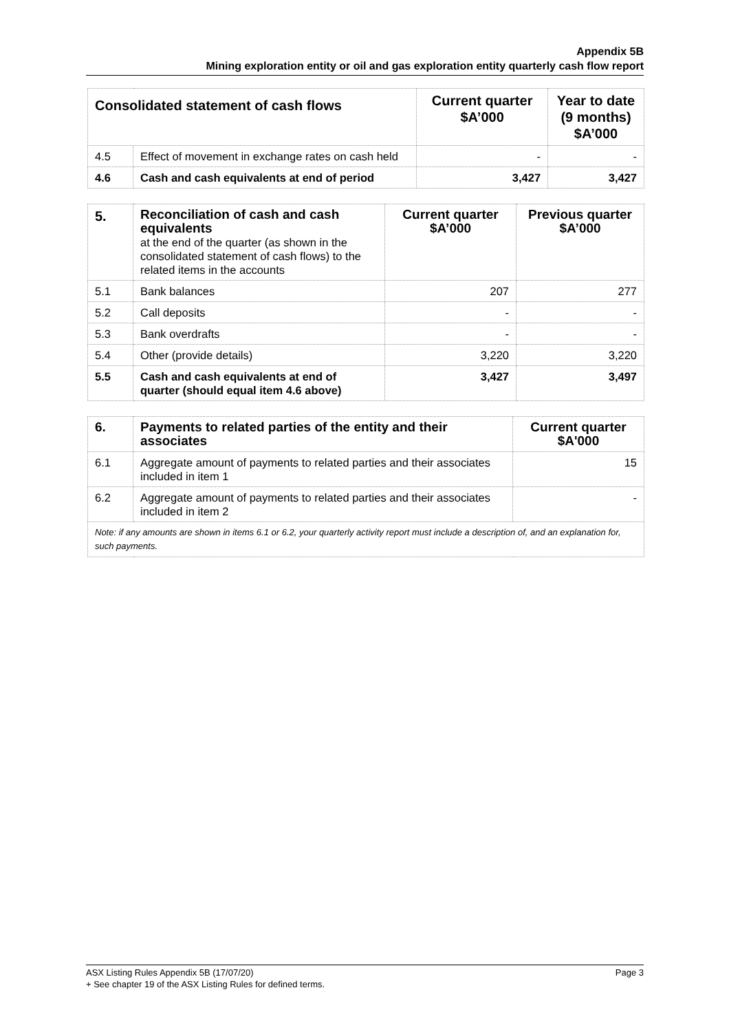Appendix 5B
Mining exploration entity or oil and gas exploration entity quarterly cash flow report
| Consolidated statement of cash flows | | Current quarter $A’000 | Year to date (9 months) $A’000 |
| --- | --- | --- | --- |
| 4.5 | Effect of movement in exchange rates on cash held | - | - |
| 4.6 | Cash and cash equivalents at end of period | 3,427 | 3,427 |
| 5. | Reconciliation of cash and cash equivalents at the end of the quarter (as shown in the consolidated statement of cash flows) to the related items in the accounts | Current quarter $A’000 | Previous quarter $A’000 |
| 5.1 | Bank balances | 207 | 277 |
| 5.2 | Call deposits | - | - |
| 5.3 | Bank overdrafts | - | - |
| 5.4 | Other (provide details) | 3,220 | 3,220 |
| 5.5 | Cash and cash equivalents at end of quarter (should equal item 4.6 above) | 3,427 | 3,497 |
| 6. | Payments to related parties of the entity and their associates | Current quarter $A'000 |
| --- | --- | --- |
| 6.1 | Aggregate amount of payments to related parties and their associates included in item 1 | 15 |
| 6.2 | Aggregate amount of payments to related parties and their associates included in item 2 | - |
| Note: if any amounts are shown in items 6.1 or 6.2, your quarterly activity report must include a description of, and an explanation for, such payments. | | |
Page 3 ASX Listing Rules Appendix 5B (17/07/20)
+ See chapter 19 of the ASX Listing Rules for defined terms.